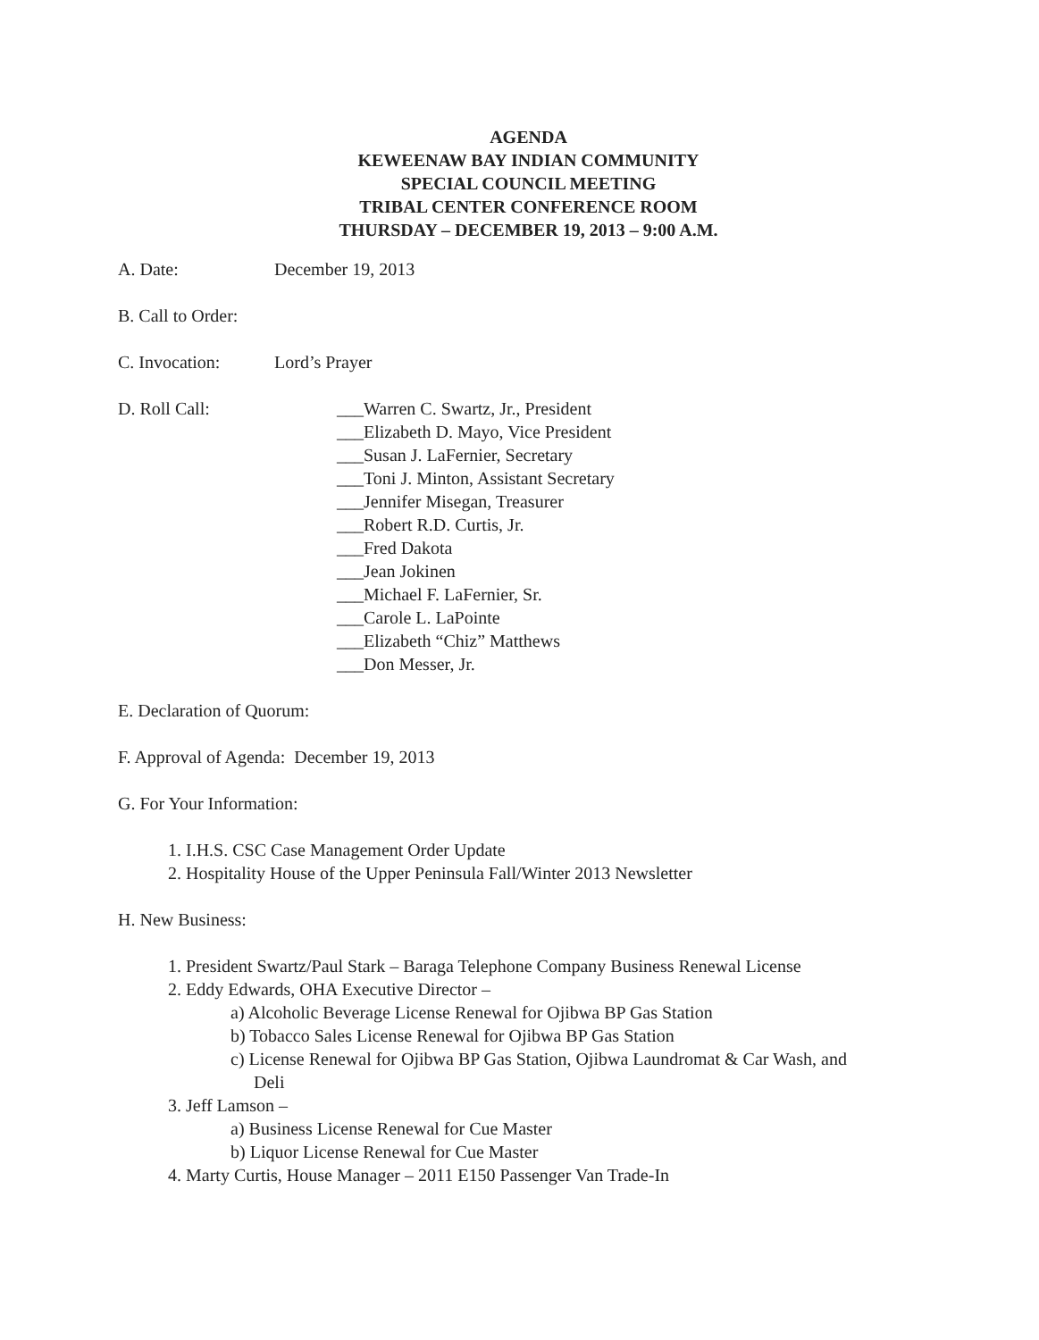AGENDA
KEWEENAW BAY INDIAN COMMUNITY
SPECIAL COUNCIL MEETING
TRIBAL CENTER CONFERENCE ROOM
THURSDAY – DECEMBER 19, 2013 – 9:00 A.M.
A. Date: December 19, 2013
B. Call to Order:
C. Invocation: Lord’s Prayer
D. Roll Call: ___Warren C. Swartz, Jr., President
___Elizabeth D. Mayo, Vice President
___Susan J. LaFernier, Secretary
___Toni J. Minton, Assistant Secretary
___Jennifer Misegan, Treasurer
___Robert R.D. Curtis, Jr.
___Fred Dakota
___Jean Jokinen
___Michael F. LaFernier, Sr.
___Carole L. LaPointe
___Elizabeth “Chiz” Matthews
___Don Messer, Jr.
E. Declaration of Quorum:
F. Approval of Agenda: December 19, 2013
G. For Your Information:
1. I.H.S. CSC Case Management Order Update
2. Hospitality House of the Upper Peninsula Fall/Winter 2013 Newsletter
H. New Business:
1. President Swartz/Paul Stark – Baraga Telephone Company Business Renewal License
2. Eddy Edwards, OHA Executive Director –
a) Alcoholic Beverage License Renewal for Ojibwa BP Gas Station
b) Tobacco Sales License Renewal for Ojibwa BP Gas Station
c) License Renewal for Ojibwa BP Gas Station, Ojibwa Laundromat & Car Wash, and
Deli
3. Jeff Lamson –
a) Business License Renewal for Cue Master
b) Liquor License Renewal for Cue Master
4. Marty Curtis, House Manager – 2011 E150 Passenger Van Trade-In